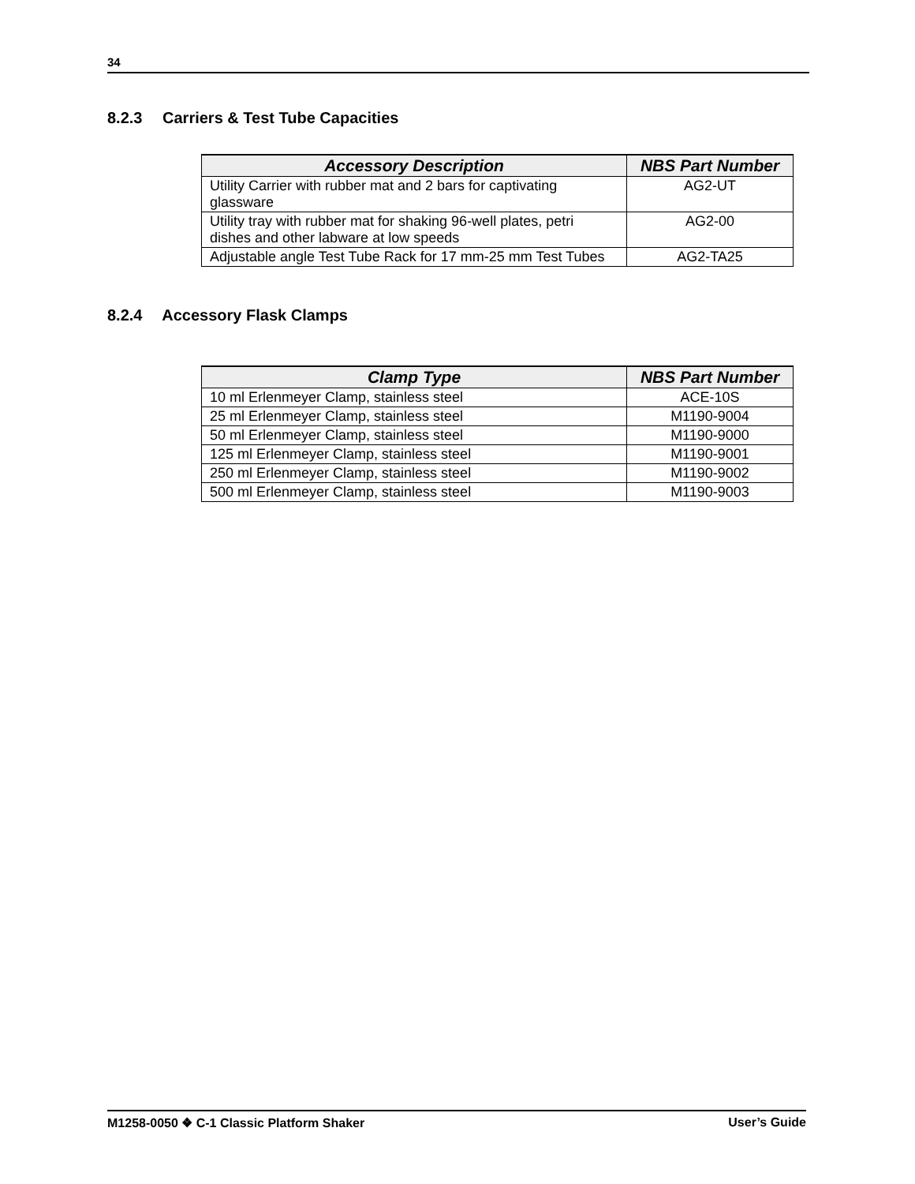34
8.2.3 Carriers & Test Tube Capacities
| Accessory Description | NBS Part Number |
| --- | --- |
| Utility Carrier with rubber mat and 2 bars for captivating glassware | AG2-UT |
| Utility tray with rubber mat for shaking 96-well plates, petri dishes and other labware at low speeds | AG2-00 |
| Adjustable angle Test Tube Rack for 17 mm-25 mm Test Tubes | AG2-TA25 |
8.2.4 Accessory Flask Clamps
| Clamp Type | NBS Part Number |
| --- | --- |
| 10 ml Erlenmeyer Clamp, stainless steel | ACE-10S |
| 25 ml Erlenmeyer Clamp, stainless steel | M1190-9004 |
| 50 ml Erlenmeyer Clamp, stainless steel | M1190-9000 |
| 125 ml Erlenmeyer Clamp, stainless steel | M1190-9001 |
| 250 ml Erlenmeyer Clamp, stainless steel | M1190-9002 |
| 500 ml Erlenmeyer Clamp, stainless steel | M1190-9003 |
M1258-0050 ❖ C-1 Classic Platform Shaker User’s Guide